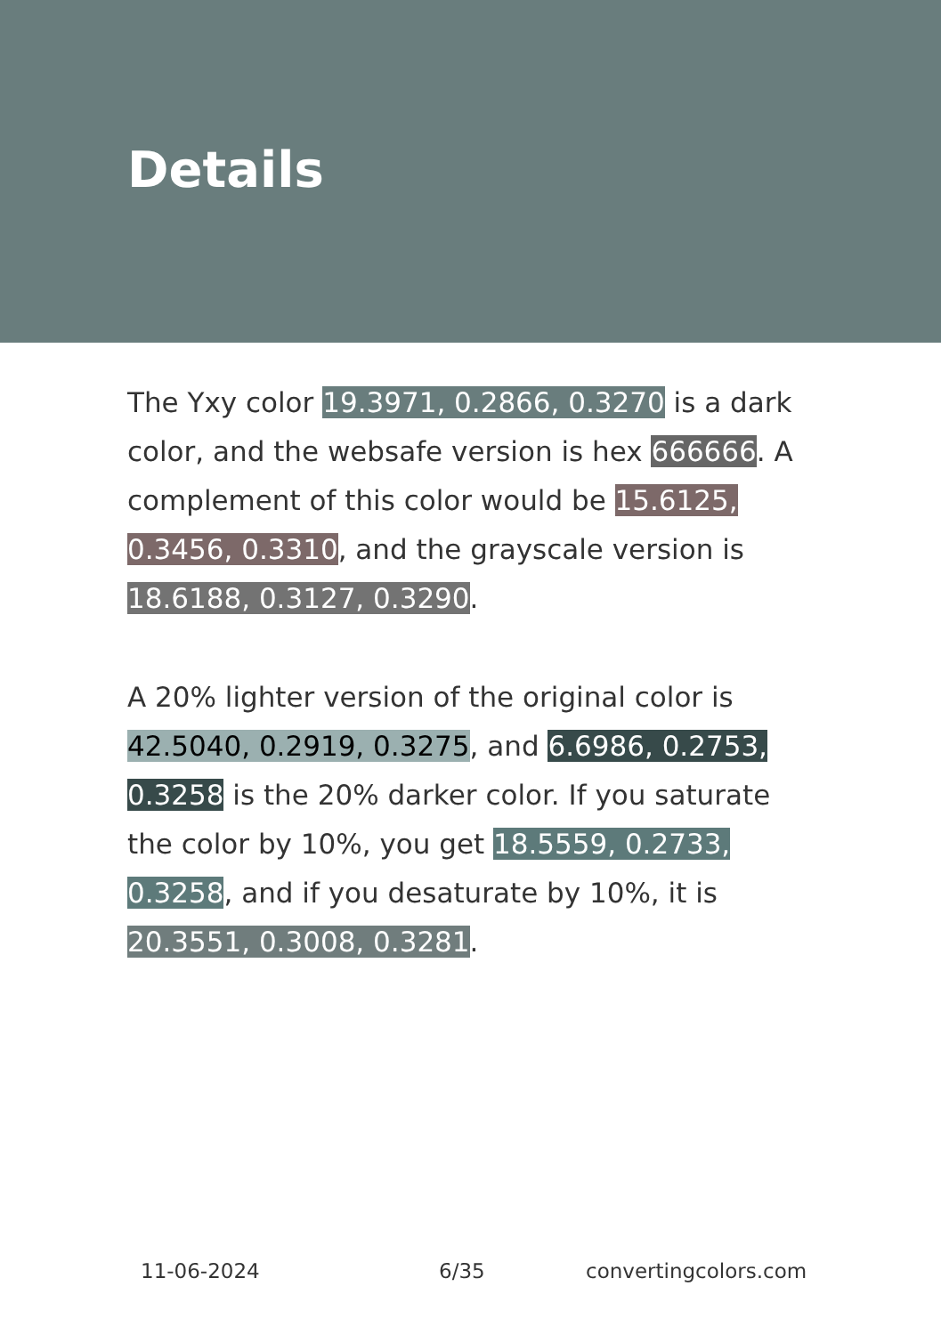Details
The Yxy color 19.3971, 0.2866, 0.3270 is a dark color, and the websafe version is hex 666666. A complement of this color would be 15.6125, 0.3456, 0.3310, and the grayscale version is 18.6188, 0.3127, 0.3290.
A 20% lighter version of the original color is 42.5040, 0.2919, 0.3275, and 6.6986, 0.2753, 0.3258 is the 20% darker color. If you saturate the color by 10%, you get 18.5559, 0.2733, 0.3258, and if you desaturate by 10%, it is 20.3551, 0.3008, 0.3281.
11-06-2024 6/35 convertingcolors.com